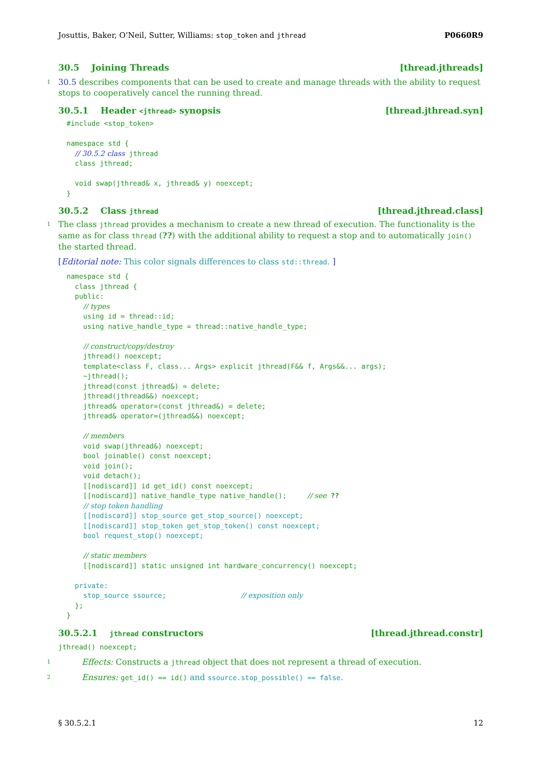Josuttis, Baker, O’Neil, Sutter, Williams: stop_token and jthread P0660R9
30.5 Joining Threads [thread.jthreads]
1 30.5 describes components that can be used to create and manage threads with the ability to request stops to cooperatively cancel the running thread.
30.5.1 Header <jthread> synopsis [thread.jthread.syn]
  #include <stop_token>

  namespace std {
    // 30.5.2 class jthread
    class jthread;

    void swap(jthread& x, jthread& y) noexcept;
  }
30.5.2 Class jthread [thread.jthread.class]
1 The class jthread provides a mechanism to create a new thread of execution. The functionality is the same as for class thread (??) with the additional ability to request a stop and to automatically join() the started thread.
[Editorial note: This color signals differences to class std::thread. ]
  namespace std {
    class jthread {
    public:
      // types
      using id = thread::id;
      using native_handle_type = thread::native_handle_type;

      // construct/copy/destroy
      jthread() noexcept;
      template<class F, class... Args> explicit jthread(F&& f, Args&&... args);
      ~jthread();
      jthread(const jthread&) = delete;
      jthread(jthread&&) noexcept;
      jthread& operator=(const jthread&) = delete;
      jthread& operator=(jthread&&) noexcept;

      // members
      void swap(jthread&) noexcept;
      bool joinable() const noexcept;
      void join();
      void detach();
      [[nodiscard]] id get_id() const noexcept;
      [[nodiscard]] native_handle_type native_handle();     // see ??
      // stop token handling
      [[nodiscard]] stop_source get_stop_source() noexcept;
      [[nodiscard]] stop_token get_stop_token() const noexcept;
      bool request_stop() noexcept;

      // static members
      [[nodiscard]] static unsigned int hardware_concurrency() noexcept;

    private:
      stop_source ssource;                  // exposition only
    };
  }
30.5.2.1 jthread constructors [thread.jthread.constr]
jthread() noexcept;
1 Effects: Constructs a jthread object that does not represent a thread of execution.
2 Ensures: get_id() == id() and ssource.stop_possible() == false.
§ 30.5.2.1 12